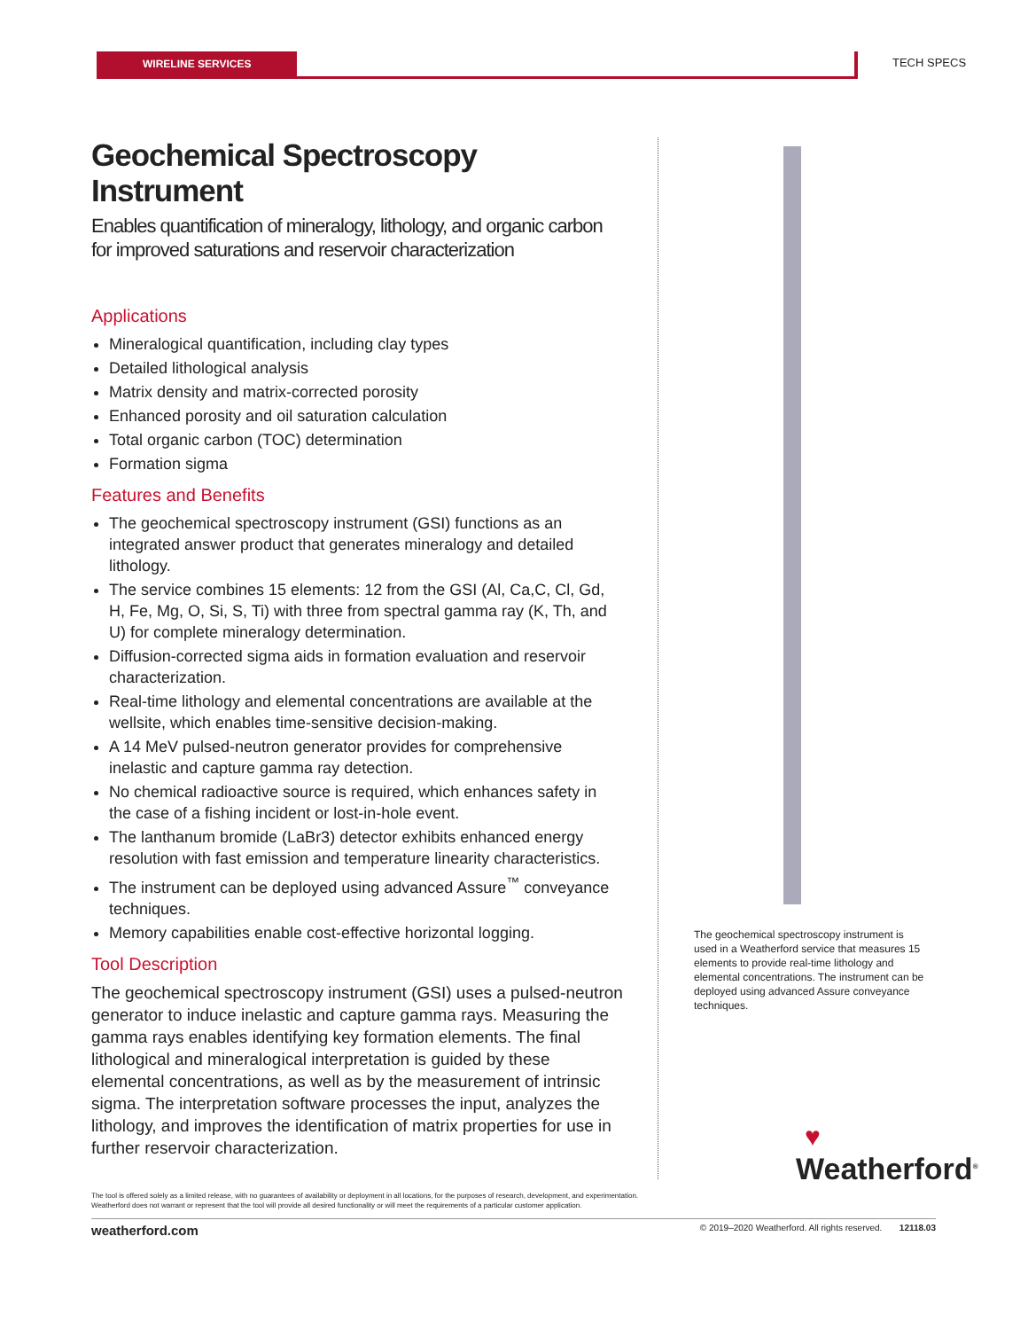WIRELINE SERVICES TECH SPECS
Geochemical Spectroscopy Instrument
Enables quantification of mineralogy, lithology, and organic carbon for improved saturations and reservoir characterization
Applications
Mineralogical quantification, including clay types
Detailed lithological analysis
Matrix density and matrix-corrected porosity
Enhanced porosity and oil saturation calculation
Total organic carbon (TOC) determination
Formation sigma
Features and Benefits
The geochemical spectroscopy instrument (GSI) functions as an integrated answer product that generates mineralogy and detailed lithology.
The service combines 15 elements: 12 from the GSI (Al, Ca,C, Cl, Gd, H, Fe, Mg, O, Si, S, Ti) with three from spectral gamma ray (K, Th, and U) for complete mineralogy determination.
Diffusion-corrected sigma aids in formation evaluation and reservoir characterization.
Real-time lithology and elemental concentrations are available at the wellsite, which enables time-sensitive decision-making.
A 14 MeV pulsed-neutron generator provides for comprehensive inelastic and capture gamma ray detection.
No chemical radioactive source is required, which enhances safety in the case of a fishing incident or lost-in-hole event.
The lanthanum bromide (LaBr3) detector exhibits enhanced energy resolution with fast emission and temperature linearity characteristics.
The instrument can be deployed using advanced Assure<sup>™</sup> conveyance techniques.
Memory capabilities enable cost-effective horizontal logging.
Tool Description
The geochemical spectroscopy instrument (GSI) uses a pulsed-neutron generator to induce inelastic and capture gamma rays. Measuring the gamma rays enables identifying key formation elements. The final lithological and mineralogical interpretation is guided by these elemental concentrations, as well as by the measurement of intrinsic sigma. The interpretation software processes the input, analyzes the lithology, and improves the identification of matrix properties for use in further reservoir characterization.
The geochemical spectroscopy instrument is used in a Weatherford service that measures 15 elements to provide real-time lithology and elemental concentrations. The instrument can be deployed using advanced Assure conveyance techniques.
♥
Weatherford<sup>®</sup>
The tool is offered solely as a limited release, with no guarantees of availability or deployment in all locations, for the purposes of research, development, and experimentation.
Weatherford does not warrant or represent that the tool will provide all desired functionality or will meet the requirements of a particular customer application.
weatherford.com © 2019–2020 Weatherford. All rights reserved. 12118.03